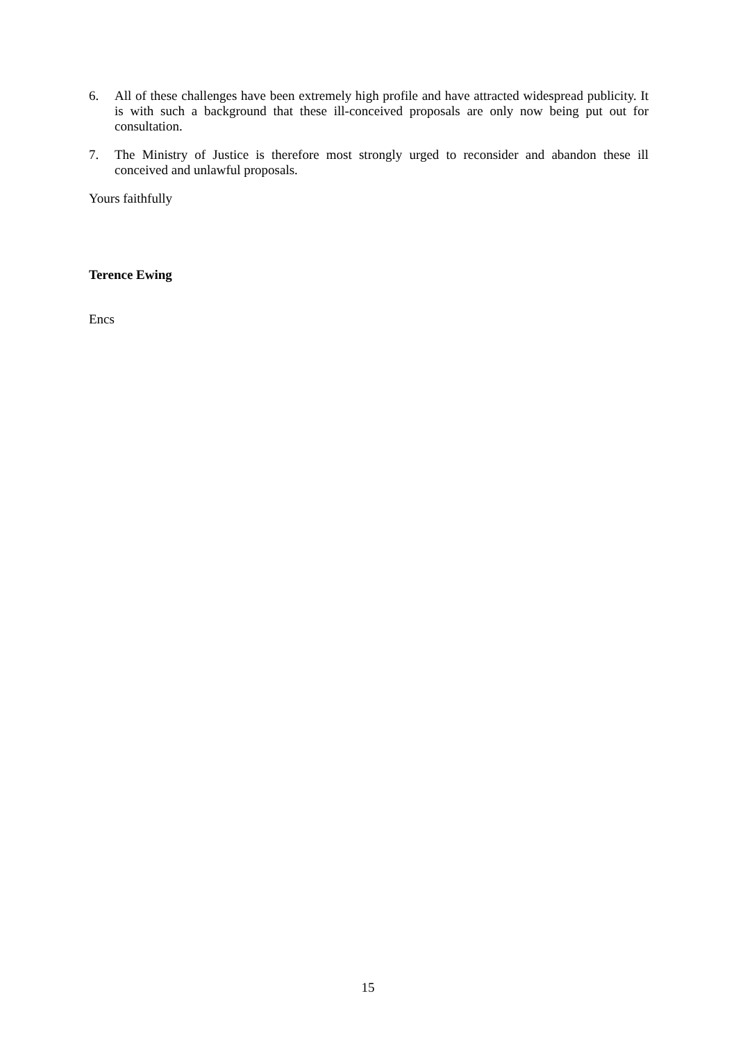6. All of these challenges have been extremely high profile and have attracted widespread publicity. It is with such a background that these ill-conceived proposals are only now being put out for consultation.
7. The Ministry of Justice is therefore most strongly urged to reconsider and abandon these ill conceived and unlawful proposals.
Yours faithfully
Terence Ewing
Encs
15